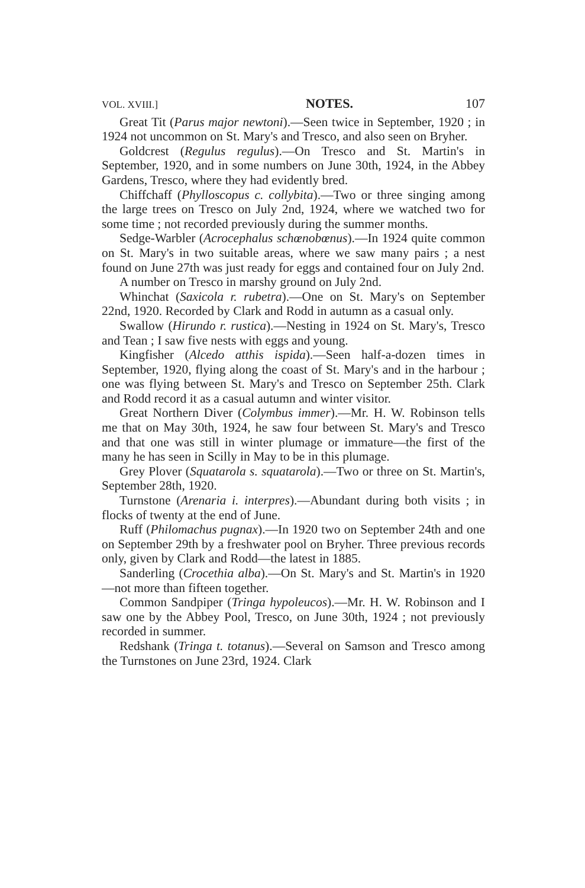VOL. XVIII.] NOTES. 107
Great Tit (Parus major newtoni).—Seen twice in September, 1920 ; in 1924 not uncommon on St. Mary's and Tresco, and also seen on Bryher.
Goldcrest (Regulus regulus).—On Tresco and St. Martin's in September, 1920, and in some numbers on June 30th, 1924, in the Abbey Gardens, Tresco, where they had evidently bred.
Chiffchaff (Phylloscopus c. collybita).—Two or three singing among the large trees on Tresco on July 2nd, 1924, where we watched two for some time ; not recorded previously during the summer months.
Sedge-Warbler (Acrocephalus schœnobœnus).—In 1924 quite common on St. Mary's in two suitable areas, where we saw many pairs ; a nest found on June 27th was just ready for eggs and contained four on July 2nd.
A number on Tresco in marshy ground on July 2nd.
Whinchat (Saxicola r. rubetra).—One on St. Mary's on September 22nd, 1920. Recorded by Clark and Rodd in autumn as a casual only.
Swallow (Hirundo r. rustica).—Nesting in 1924 on St. Mary's, Tresco and Tean ; I saw five nests with eggs and young.
Kingfisher (Alcedo atthis ispida).—Seen half-a-dozen times in September, 1920, flying along the coast of St. Mary's and in the harbour ; one was flying between St. Mary's and Tresco on September 25th. Clark and Rodd record it as a casual autumn and winter visitor.
Great Northern Diver (Colymbus immer).—Mr. H. W. Robinson tells me that on May 30th, 1924, he saw four between St. Mary's and Tresco and that one was still in winter plumage or immature—the first of the many he has seen in Scilly in May to be in this plumage.
Grey Plover (Squatarola s. squatarola).—Two or three on St. Martin's, September 28th, 1920.
Turnstone (Arenaria i. interpres).—Abundant during both visits ; in flocks of twenty at the end of June.
Ruff (Philomachus pugnax).—In 1920 two on September 24th and one on September 29th by a freshwater pool on Bryher. Three previous records only, given by Clark and Rodd—the latest in 1885.
Sanderling (Crocethia alba).—On St. Mary's and St. Martin's in 1920—not more than fifteen together.
Common Sandpiper (Tringa hypoleucos).—Mr. H. W. Robinson and I saw one by the Abbey Pool, Tresco, on June 30th, 1924 ; not previously recorded in summer.
Redshank (Tringa t. totanus).—Several on Samson and Tresco among the Turnstones on June 23rd, 1924. Clark